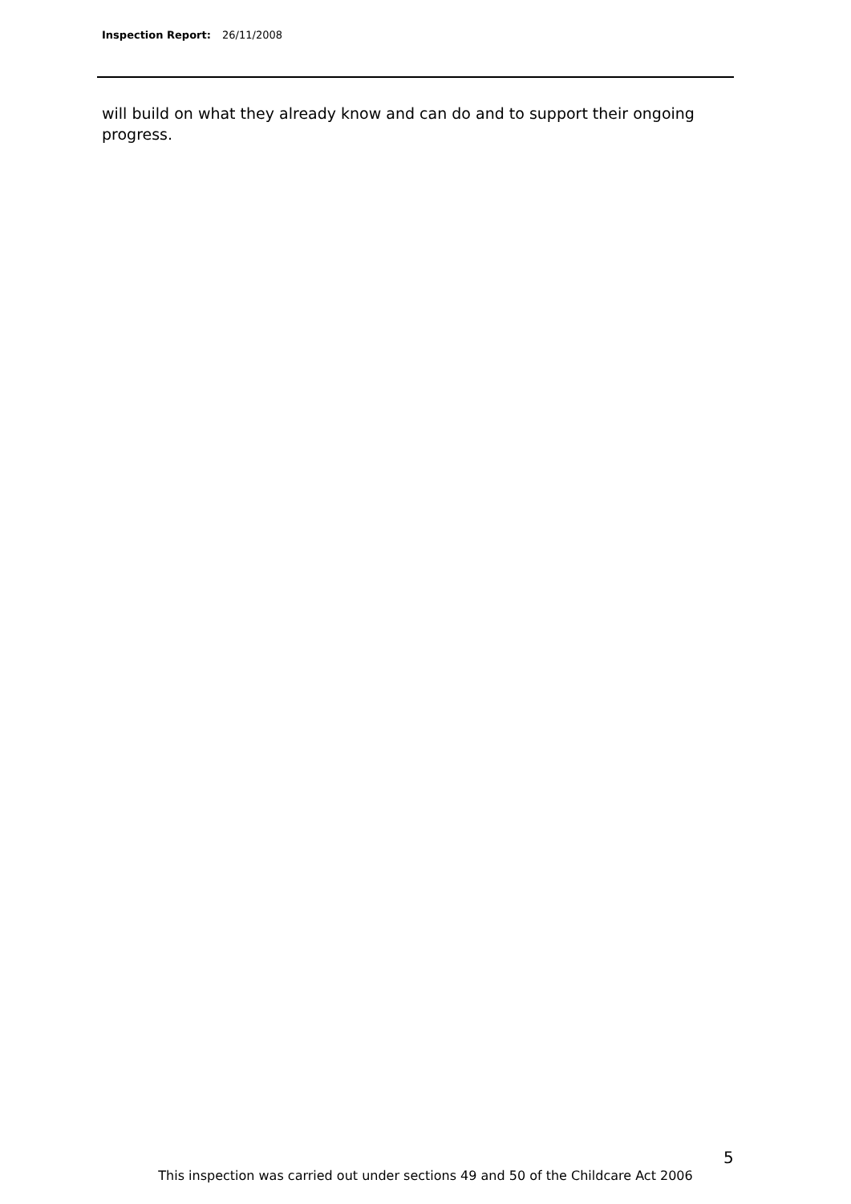Inspection Report: 26/11/2008
will build on what they already know and can do and to support their ongoing progress.
5
This inspection was carried out under sections 49 and 50 of the Childcare Act 2006